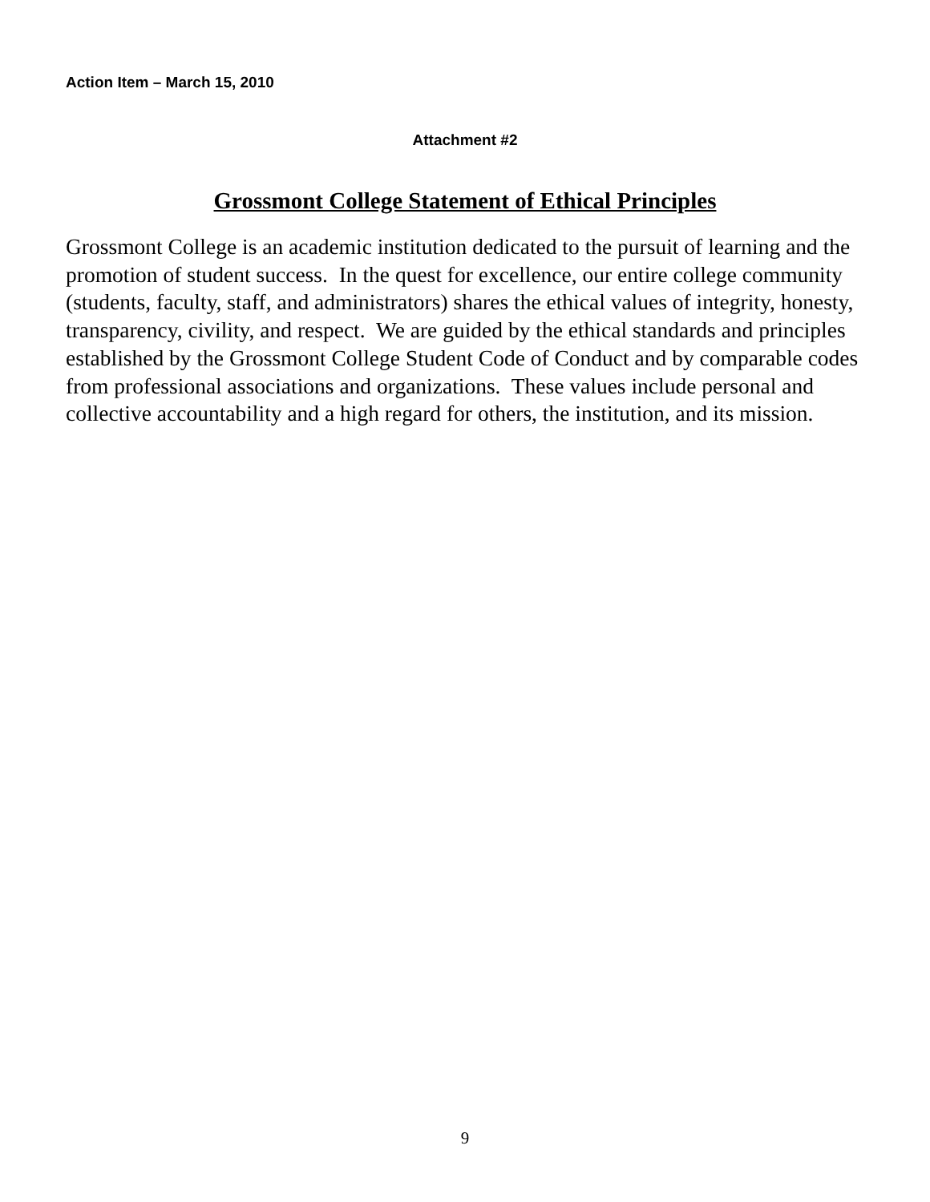Action Item – March 15, 2010
Attachment #2
Grossmont College Statement of Ethical Principles
Grossmont College is an academic institution dedicated to the pursuit of learning and the promotion of student success. In the quest for excellence, our entire college community (students, faculty, staff, and administrators) shares the ethical values of integrity, honesty, transparency, civility, and respect. We are guided by the ethical standards and principles established by the Grossmont College Student Code of Conduct and by comparable codes from professional associations and organizations. These values include personal and collective accountability and a high regard for others, the institution, and its mission.
9